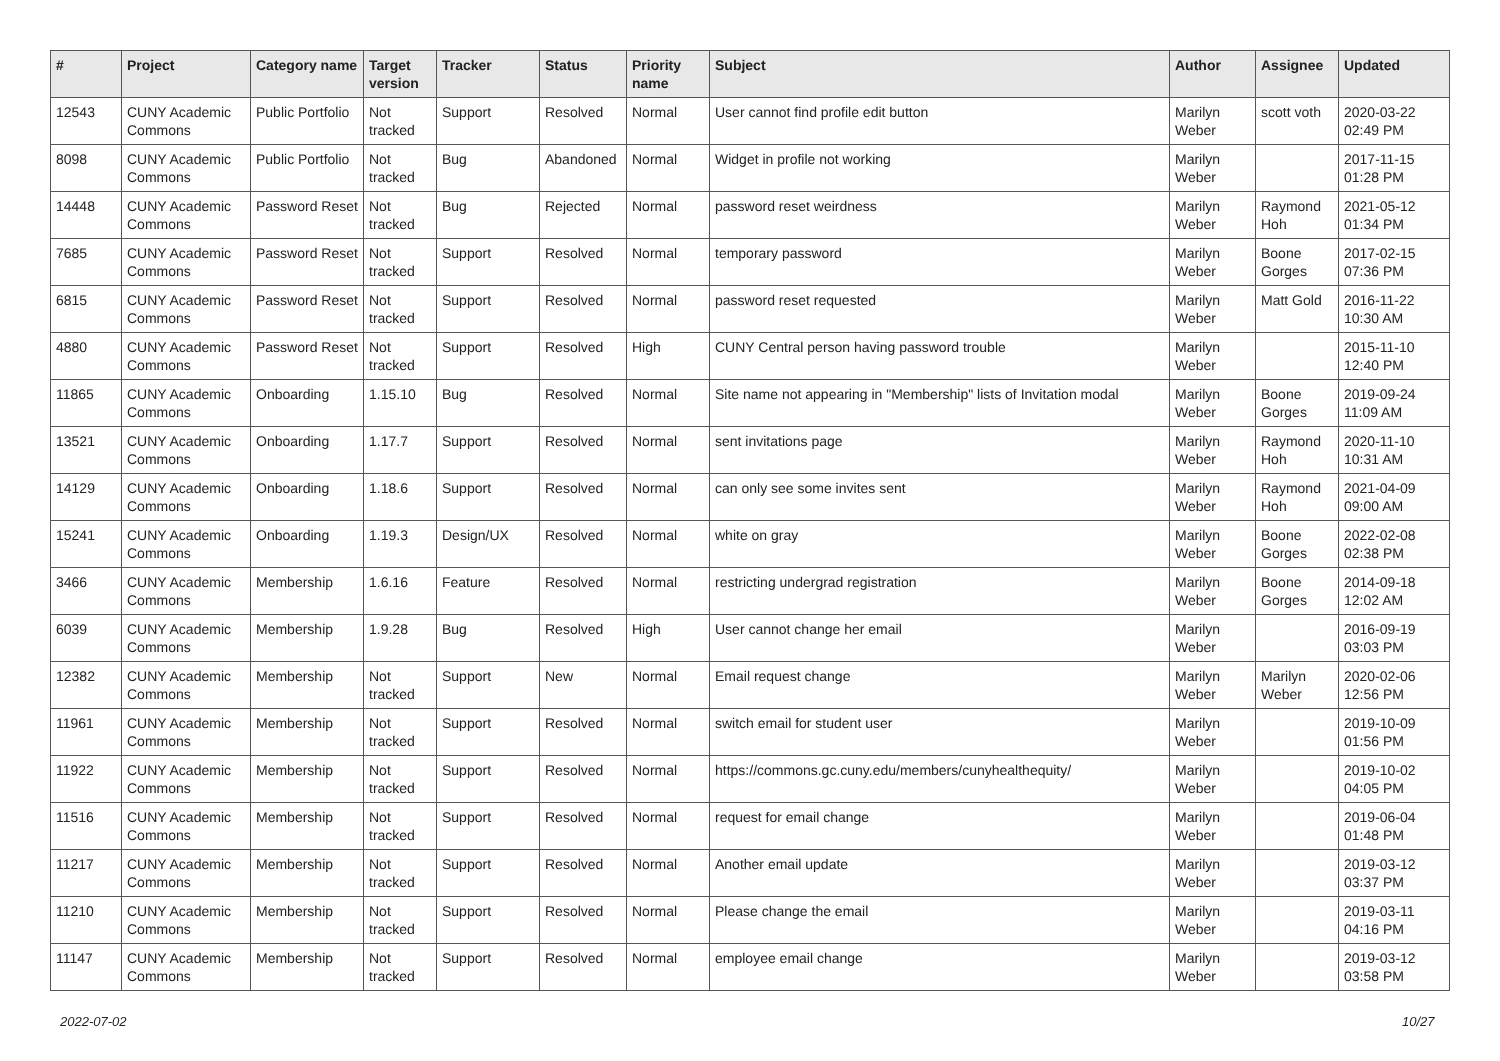| # | Project | Category name | Target version | Tracker | Status | Priority name | Subject | Author | Assignee | Updated |
| --- | --- | --- | --- | --- | --- | --- | --- | --- | --- | --- |
| 12543 | CUNY Academic Commons | Public Portfolio | Not tracked | Support | Resolved | Normal | User cannot find profile edit button | Marilyn Weber | scott voth | 2020-03-22 02:49 PM |
| 8098 | CUNY Academic Commons | Public Portfolio | Not tracked | Bug | Abandoned | Normal | Widget in profile not working | Marilyn Weber | | 2017-11-15 01:28 PM |
| 14448 | CUNY Academic Commons | Password Reset | Not tracked | Bug | Rejected | Normal | password reset weirdness | Marilyn Weber | Raymond Hoh | 2021-05-12 01:34 PM |
| 7685 | CUNY Academic Commons | Password Reset | Not tracked | Support | Resolved | Normal | temporary password | Marilyn Weber | Boone Gorges | 2017-02-15 07:36 PM |
| 6815 | CUNY Academic Commons | Password Reset | Not tracked | Support | Resolved | Normal | password reset requested | Marilyn Weber | Matt Gold | 2016-11-22 10:30 AM |
| 4880 | CUNY Academic Commons | Password Reset | Not tracked | Support | Resolved | High | CUNY Central person having password trouble | Marilyn Weber | | 2015-11-10 12:40 PM |
| 11865 | CUNY Academic Commons | Onboarding | 1.15.10 | Bug | Resolved | Normal | Site name not appearing in "Membership" lists of Invitation modal | Marilyn Weber | Boone Gorges | 2019-09-24 11:09 AM |
| 13521 | CUNY Academic Commons | Onboarding | 1.17.7 | Support | Resolved | Normal | sent invitations page | Marilyn Weber | Raymond Hoh | 2020-11-10 10:31 AM |
| 14129 | CUNY Academic Commons | Onboarding | 1.18.6 | Support | Resolved | Normal | can only see some invites sent | Marilyn Weber | Raymond Hoh | 2021-04-09 09:00 AM |
| 15241 | CUNY Academic Commons | Onboarding | 1.19.3 | Design/UX | Resolved | Normal | white on gray | Marilyn Weber | Boone Gorges | 2022-02-08 02:38 PM |
| 3466 | CUNY Academic Commons | Membership | 1.6.16 | Feature | Resolved | Normal | restricting undergrad registration | Marilyn Weber | Boone Gorges | 2014-09-18 12:02 AM |
| 6039 | CUNY Academic Commons | Membership | 1.9.28 | Bug | Resolved | High | User cannot change her email | Marilyn Weber | | 2016-09-19 03:03 PM |
| 12382 | CUNY Academic Commons | Membership | Not tracked | Support | New | Normal | Email request change | Marilyn Weber | Marilyn Weber | 2020-02-06 12:56 PM |
| 11961 | CUNY Academic Commons | Membership | Not tracked | Support | Resolved | Normal | switch email for student user | Marilyn Weber | | 2019-10-09 01:56 PM |
| 11922 | CUNY Academic Commons | Membership | Not tracked | Support | Resolved | Normal | https://commons.gc.cuny.edu/members/cunyhealthequity/ | Marilyn Weber | | 2019-10-02 04:05 PM |
| 11516 | CUNY Academic Commons | Membership | Not tracked | Support | Resolved | Normal | request for email change | Marilyn Weber | | 2019-06-04 01:48 PM |
| 11217 | CUNY Academic Commons | Membership | Not tracked | Support | Resolved | Normal | Another email update | Marilyn Weber | | 2019-03-12 03:37 PM |
| 11210 | CUNY Academic Commons | Membership | Not tracked | Support | Resolved | Normal | Please change the email | Marilyn Weber | | 2019-03-11 04:16 PM |
| 11147 | CUNY Academic Commons | Membership | Not tracked | Support | Resolved | Normal | employee email change | Marilyn Weber | | 2019-03-12 03:58 PM |
2022-07-02 10/27